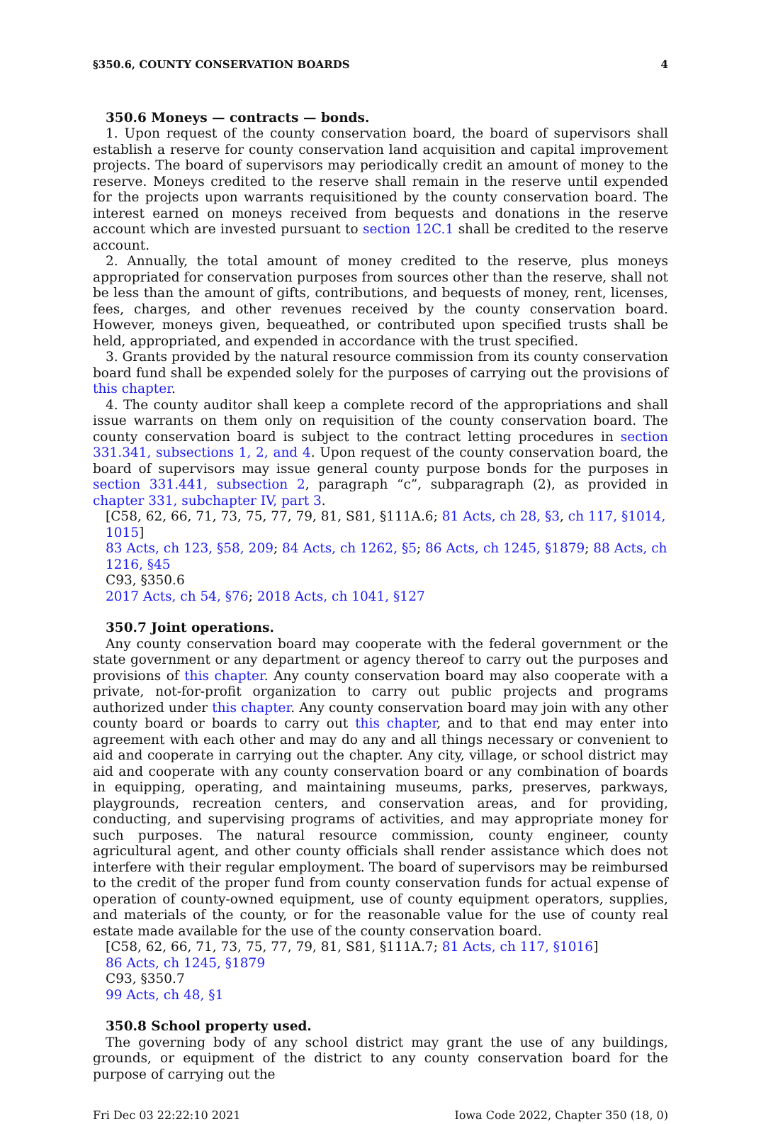§350.6, COUNTY CONSERVATION BOARDS 4
350.6 Moneys — contracts — bonds.
1. Upon request of the county conservation board, the board of supervisors shall establish a reserve for county conservation land acquisition and capital improvement projects. The board of supervisors may periodically credit an amount of money to the reserve. Moneys credited to the reserve shall remain in the reserve until expended for the projects upon warrants requisitioned by the county conservation board. The interest earned on moneys received from bequests and donations in the reserve account which are invested pursuant to section 12C.1 shall be credited to the reserve account.
2. Annually, the total amount of money credited to the reserve, plus moneys appropriated for conservation purposes from sources other than the reserve, shall not be less than the amount of gifts, contributions, and bequests of money, rent, licenses, fees, charges, and other revenues received by the county conservation board. However, moneys given, bequeathed, or contributed upon specified trusts shall be held, appropriated, and expended in accordance with the trust specified.
3. Grants provided by the natural resource commission from its county conservation board fund shall be expended solely for the purposes of carrying out the provisions of this chapter.
4. The county auditor shall keep a complete record of the appropriations and shall issue warrants on them only on requisition of the county conservation board. The county conservation board is subject to the contract letting procedures in section 331.341, subsections 1, 2, and 4. Upon request of the county conservation board, the board of supervisors may issue general county purpose bonds for the purposes in section 331.441, subsection 2, paragraph “c”, subparagraph (2), as provided in chapter 331, subchapter IV, part 3.
[C58, 62, 66, 71, 73, 75, 77, 79, 81, S81, §111A.6; 81 Acts, ch 28, §3, ch 117, §1014, 1015]
83 Acts, ch 123, §58, 209; 84 Acts, ch 1262, §5; 86 Acts, ch 1245, §1879; 88 Acts, ch 1216, §45
C93, §350.6
2017 Acts, ch 54, §76; 2018 Acts, ch 1041, §127
350.7 Joint operations.
Any county conservation board may cooperate with the federal government or the state government or any department or agency thereof to carry out the purposes and provisions of this chapter. Any county conservation board may also cooperate with a private, not-for-profit organization to carry out public projects and programs authorized under this chapter. Any county conservation board may join with any other county board or boards to carry out this chapter, and to that end may enter into agreement with each other and may do any and all things necessary or convenient to aid and cooperate in carrying out the chapter. Any city, village, or school district may aid and cooperate with any county conservation board or any combination of boards in equipping, operating, and maintaining museums, parks, preserves, parkways, playgrounds, recreation centers, and conservation areas, and for providing, conducting, and supervising programs of activities, and may appropriate money for such purposes. The natural resource commission, county engineer, county agricultural agent, and other county officials shall render assistance which does not interfere with their regular employment. The board of supervisors may be reimbursed to the credit of the proper fund from county conservation funds for actual expense of operation of county-owned equipment, use of county equipment operators, supplies, and materials of the county, or for the reasonable value for the use of county real estate made available for the use of the county conservation board.
[C58, 62, 66, 71, 73, 75, 77, 79, 81, S81, §111A.7; 81 Acts, ch 117, §1016]
86 Acts, ch 1245, §1879
C93, §350.7
99 Acts, ch 48, §1
350.8 School property used.
The governing body of any school district may grant the use of any buildings, grounds, or equipment of the district to any county conservation board for the purpose of carrying out the
Fri Dec 03 22:22:10 2021 Iowa Code 2022, Chapter 350 (18, 0)